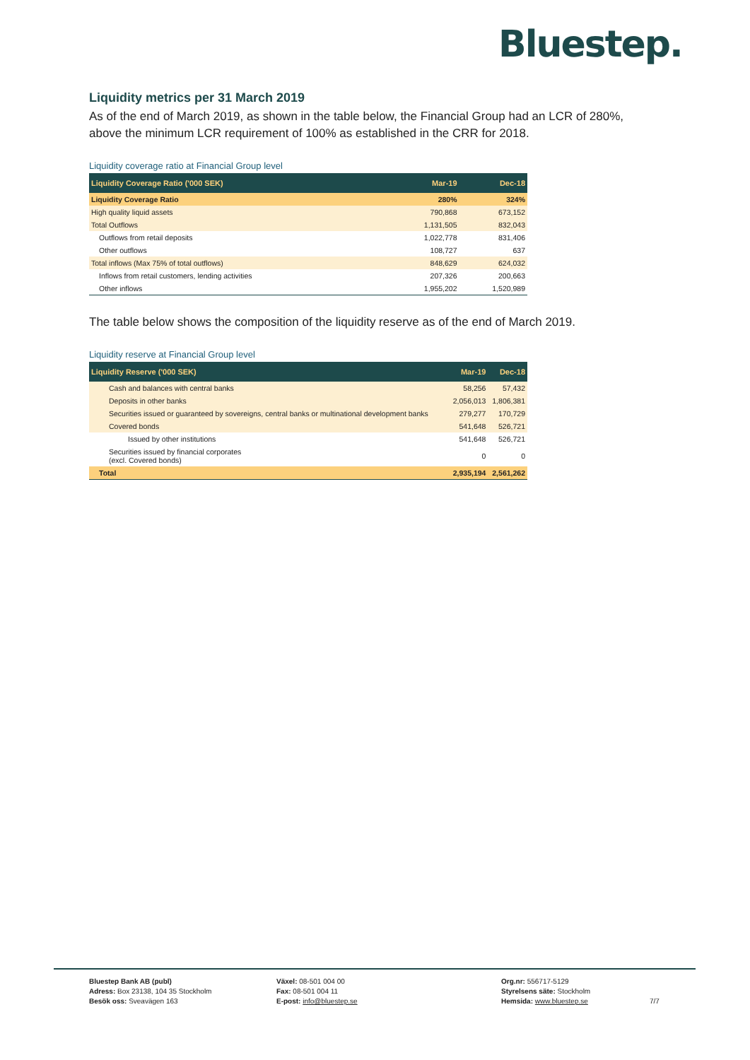Bluestep.
Liquidity metrics per 31 March 2019
As of the end of March 2019, as shown in the table below, the Financial Group had an LCR of 280%, above the minimum LCR requirement of 100% as established in the CRR for 2018.
Liquidity coverage ratio at Financial Group level
| Liquidity Coverage Ratio ('000 SEK) | Mar-19 | Dec-18 |
| --- | --- | --- |
| Liquidity Coverage Ratio | 280% | 324% |
| High quality liquid assets | 790,868 | 673,152 |
| Total Outflows | 1,131,505 | 832,043 |
| Outflows from retail deposits | 1,022,778 | 831,406 |
| Other outflows | 108,727 | 637 |
| Total inflows (Max 75% of total outflows) | 848,629 | 624,032 |
| Inflows from retail customers, lending activities | 207,326 | 200,663 |
| Other inflows | 1,955,202 | 1,520,989 |
The table below shows the composition of the liquidity reserve as of the end of March 2019.
Liquidity reserve at Financial Group level
| Liquidity Reserve ('000 SEK) | Mar-19 | Dec-18 |
| --- | --- | --- |
| Cash and balances with central banks | 58,256 | 57,432 |
| Deposits in other banks | 2,056,013 | 1,806,381 |
| Securities issued or guaranteed by sovereigns, central banks or multinational development banks | 279,277 | 170,729 |
| Covered bonds | 541,648 | 526,721 |
| Issued by other institutions | 541,648 | 526,721 |
| Securities issued by financial corporates (excl. Covered bonds) | 0 | 0 |
| Total | 2,935,194 | 2,561,262 |
Bluestep Bank AB (publ)
Adress: Box 23138, 104 35 Stockholm
Besök oss: Sveavägen 163
Växel: 08-501 004 00
Fax: 08-501 004 11
E-post: info@bluestep.se
Org.nr: 556717-5129
Styrelsens säte: Stockholm
Hemsida: www.bluestep.se
7/7